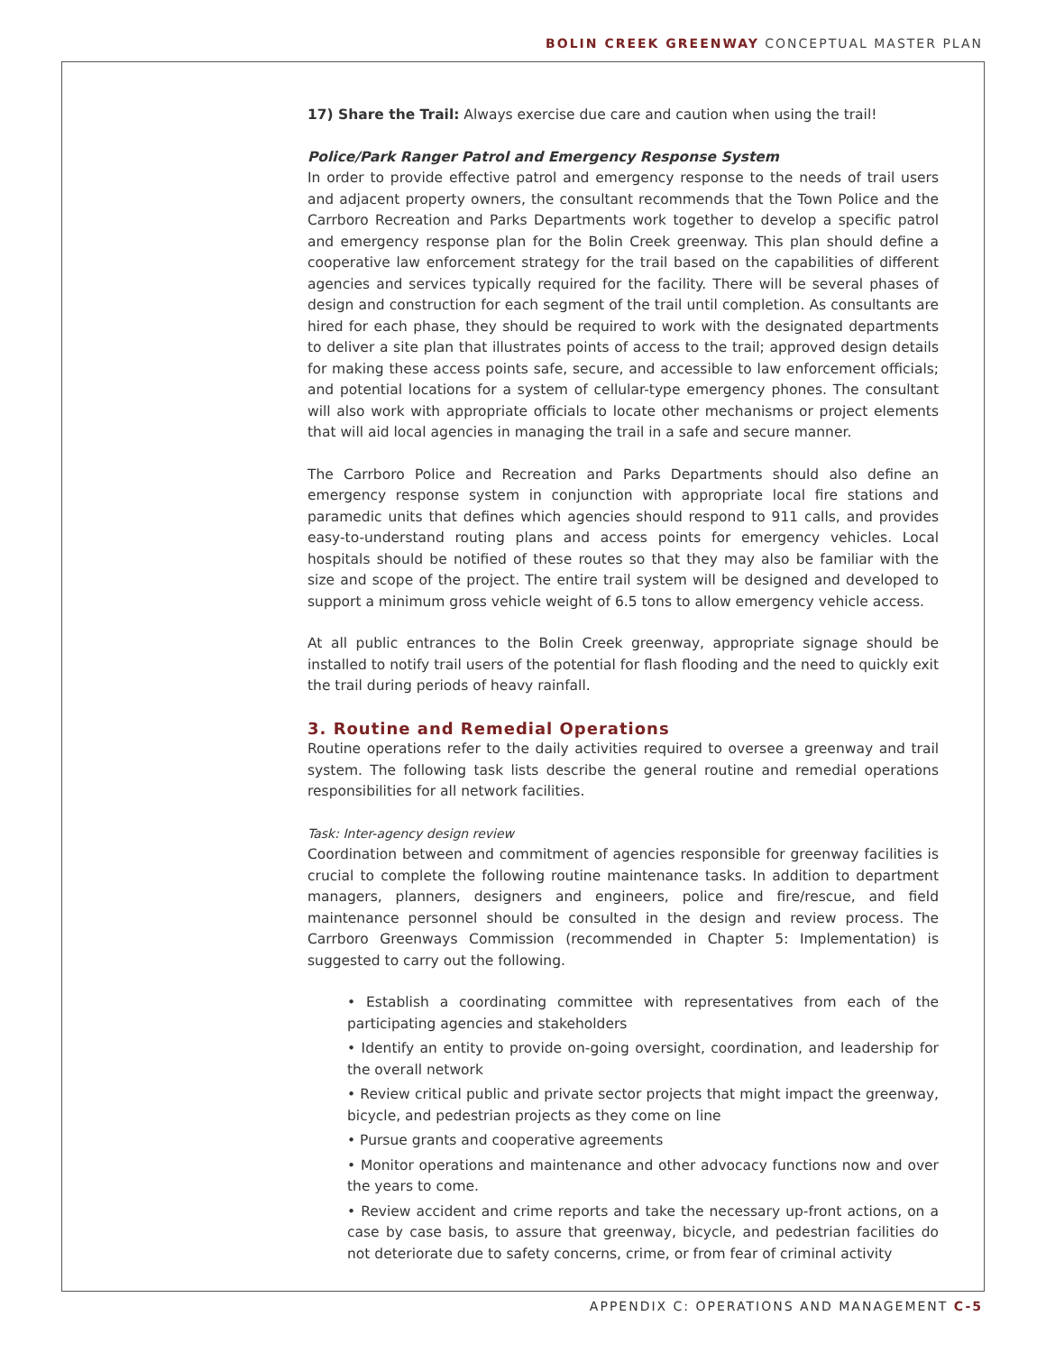BOLIN CREEK GREENWAY CONCEPTUAL MASTER PLAN
17) Share the Trail: Always exercise due care and caution when using the trail!
Police/Park Ranger Patrol and Emergency Response System
In order to provide effective patrol and emergency response to the needs of trail users and adjacent property owners, the consultant recommends that the Town Police and the Carrboro Recreation and Parks Departments work together to develop a specific patrol and emergency response plan for the Bolin Creek greenway. This plan should define a cooperative law enforcement strategy for the trail based on the capabilities of different agencies and services typically required for the facility. There will be several phases of design and construction for each segment of the trail until completion. As consultants are hired for each phase, they should be required to work with the designated departments to deliver a site plan that illustrates points of access to the trail; approved design details for making these access points safe, secure, and accessible to law enforcement officials; and potential locations for a system of cellular-type emergency phones. The consultant will also work with appropriate officials to locate other mechanisms or project elements that will aid local agencies in managing the trail in a safe and secure manner.
The Carrboro Police and Recreation and Parks Departments should also define an emergency response system in conjunction with appropriate local fire stations and paramedic units that defines which agencies should respond to 911 calls, and provides easy-to-understand routing plans and access points for emergency vehicles. Local hospitals should be notified of these routes so that they may also be familiar with the size and scope of the project. The entire trail system will be designed and developed to support a minimum gross vehicle weight of 6.5 tons to allow emergency vehicle access.
At all public entrances to the Bolin Creek greenway, appropriate signage should be installed to notify trail users of the potential for flash flooding and the need to quickly exit the trail during periods of heavy rainfall.
3. Routine and Remedial Operations
Routine operations refer to the daily activities required to oversee a greenway and trail system. The following task lists describe the general routine and remedial operations responsibilities for all network facilities.
Task: Inter-agency design review
Coordination between and commitment of agencies responsible for greenway facilities is crucial to complete the following routine maintenance tasks. In addition to department managers, planners, designers and engineers, police and fire/rescue, and field maintenance personnel should be consulted in the design and review process. The Carrboro Greenways Commission (recommended in Chapter 5: Implementation) is suggested to carry out the following.
• Establish a coordinating committee with representatives from each of the participating agencies and stakeholders
• Identify an entity to provide on-going oversight, coordination, and leadership for the overall network
• Review critical public and private sector projects that might impact the greenway, bicycle, and pedestrian projects as they come on line
• Pursue grants and cooperative agreements
• Monitor operations and maintenance and other advocacy functions now and over the years to come.
• Review accident and crime reports and take the necessary up-front actions, on a case by case basis, to assure that greenway, bicycle, and pedestrian facilities do not deteriorate due to safety concerns, crime, or from fear of criminal activity
APPENDIX C: OPERATIONS AND MANAGEMENT C-5